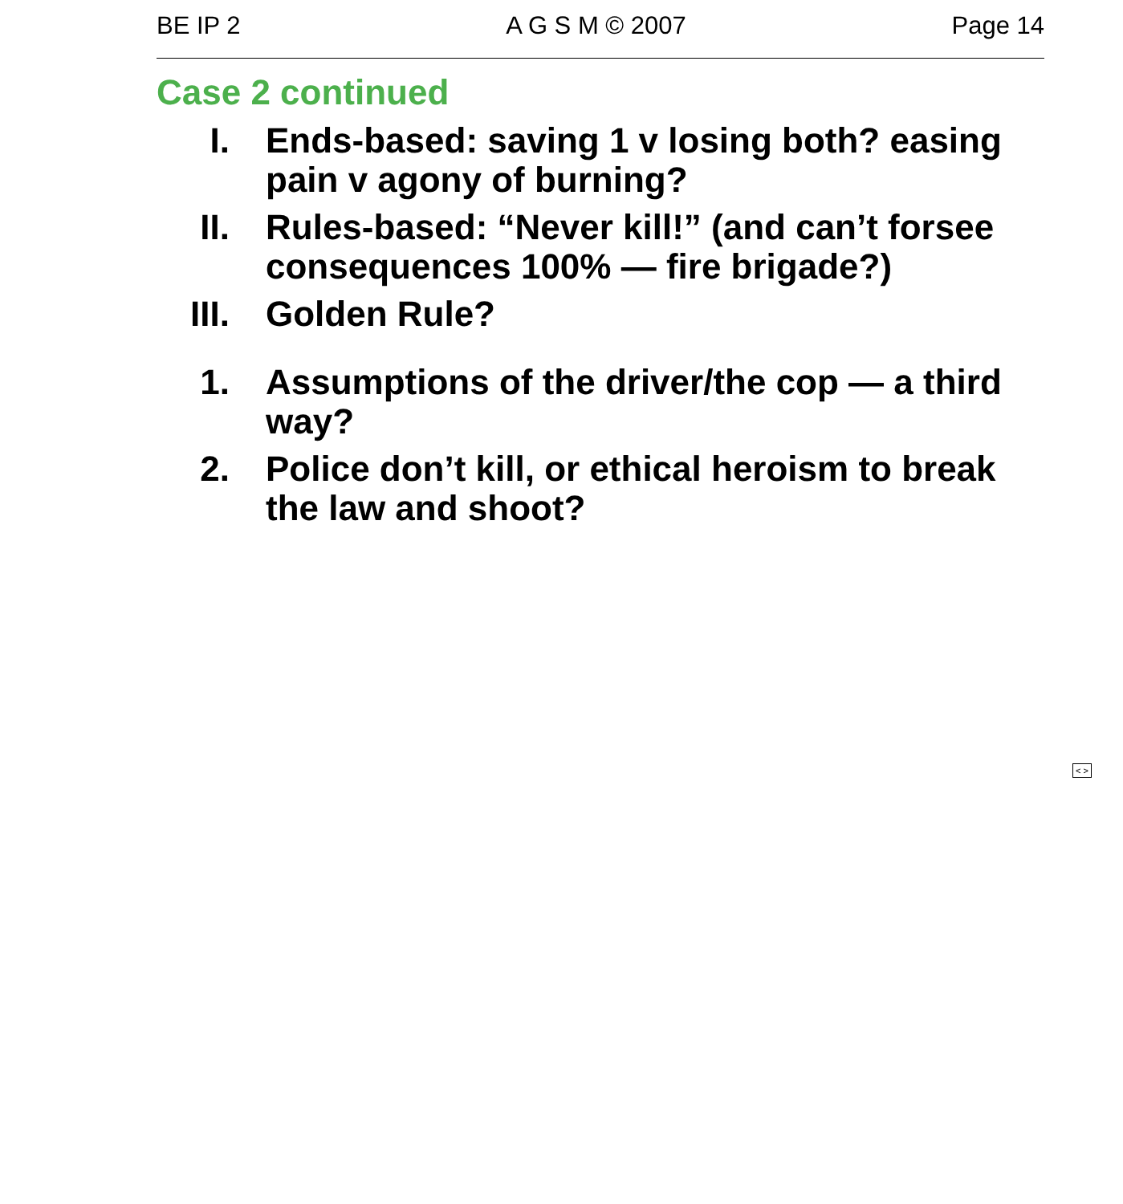BE IP 2 A G S M © 2007 Page 14
Case 2 continued
I. Ends-based: saving 1 v losing both? easing pain v agony of burning?
II. Rules-based: “Never kill!” (and can’t forsee consequences 100% — fire brigade?)
III. Golden Rule?
1. Assumptions of the driver/the cop — a third way?
2. Police don’t kill, or ethical heroism to break the law and shoot?
< >